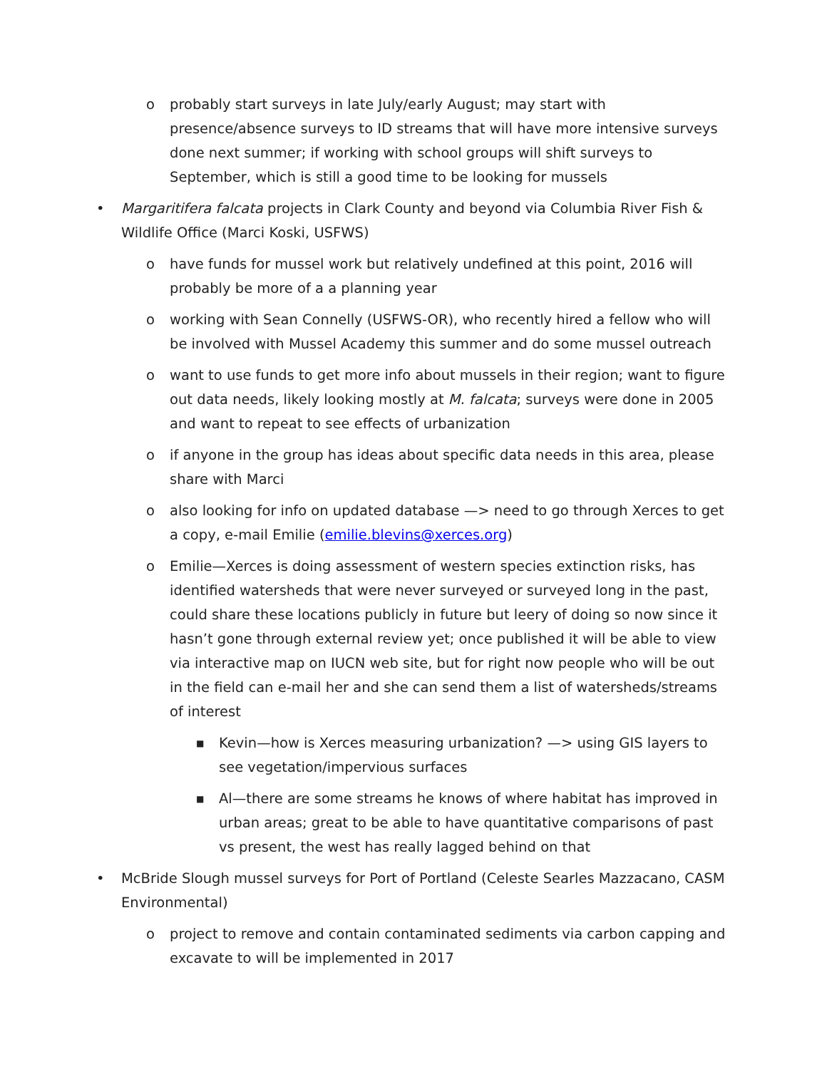o probably start surveys in late July/early August; may start with presence/absence surveys to ID streams that will have more intensive surveys done next summer; if working with school groups will shift surveys to September, which is still a good time to be looking for mussels
• Margaritifera falcata projects in Clark County and beyond via Columbia River Fish & Wildlife Office (Marci Koski, USFWS)
o have funds for mussel work but relatively undefined at this point, 2016 will probably be more of a a planning year
o working with Sean Connelly (USFWS-OR), who recently hired a fellow who will be involved with Mussel Academy this summer and do some mussel outreach
o want to use funds to get more info about mussels in their region; want to figure out data needs, likely looking mostly at M. falcata; surveys were done in 2005 and want to repeat to see effects of urbanization
o if anyone in the group has ideas about specific data needs in this area, please share with Marci
o also looking for info on updated database —> need to go through Xerces to get a copy, e-mail Emilie (emilie.blevins@xerces.org)
o Emilie—Xerces is doing assessment of western species extinction risks, has identified watersheds that were never surveyed or surveyed long in the past, could share these locations publicly in future but leery of doing so now since it hasn’t gone through external review yet; once published it will be able to view via interactive map on IUCN web site, but for right now people who will be out in the field can e-mail her and she can send them a list of watersheds/streams of interest
■ Kevin—how is Xerces measuring urbanization? —> using GIS layers to see vegetation/impervious surfaces
■ Al—there are some streams he knows of where habitat has improved in urban areas; great to be able to have quantitative comparisons of past vs present, the west has really lagged behind on that
• McBride Slough mussel surveys for Port of Portland (Celeste Searles Mazzacano, CASM Environmental)
o project to remove and contain contaminated sediments via carbon capping and excavate to will be implemented in 2017